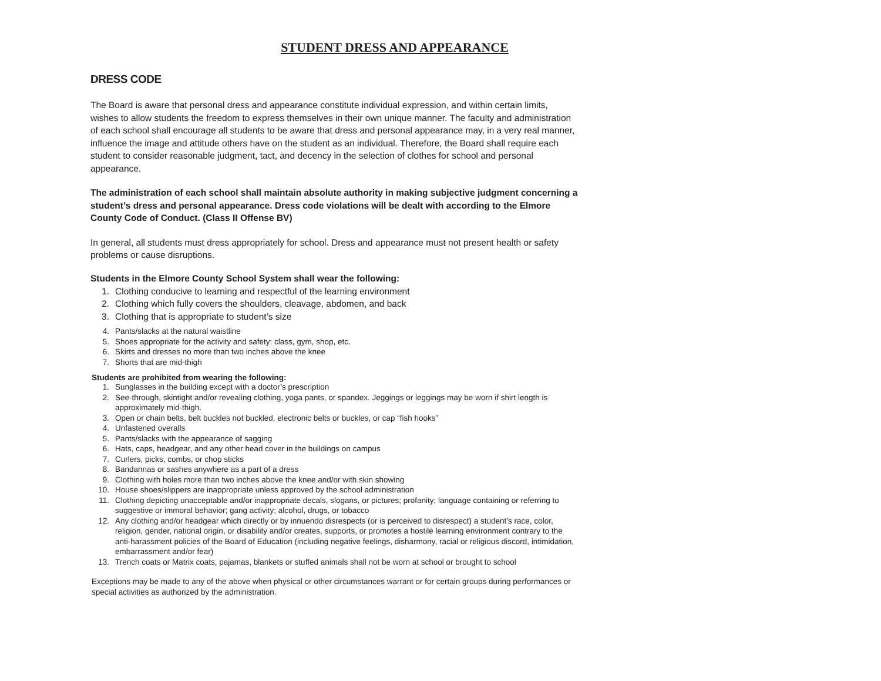STUDENT DRESS AND APPEARANCE
DRESS CODE
The Board is aware that personal dress and appearance constitute individual expression, and within certain limits, wishes to allow students the freedom to express themselves in their own unique manner. The faculty and administration of each school shall encourage all students to be aware that dress and personal appearance may, in a very real manner, influence the image and attitude others have on the student as an individual. Therefore, the Board shall require each student to consider reasonable judgment, tact, and decency in the selection of clothes for school and personal appearance.
The administration of each school shall maintain absolute authority in making subjective judgment concerning a student’s dress and personal appearance. Dress code violations will be dealt with according to the Elmore County Code of Conduct. (Class II Offense BV)
In general, all students must dress appropriately for school. Dress and appearance must not present health or safety problems or cause disruptions.
Students in the Elmore County School System shall wear the following:
1. Clothing conducive to learning and respectful of the learning environment
2. Clothing which fully covers the shoulders, cleavage, abdomen, and back
3. Clothing that is appropriate to student’s size
4. Pants/slacks at the natural waistline
5. Shoes appropriate for the activity and safety: class, gym, shop, etc.
6. Skirts and dresses no more than two inches above the knee
7. Shorts that are mid-thigh
Students are prohibited from wearing the following:
1. Sunglasses in the building except with a doctor’s prescription
2. See-through, skintight and/or revealing clothing, yoga pants, or spandex. Jeggings or leggings may be worn if shirt length is approximately mid-thigh.
3. Open or chain belts, belt buckles not buckled, electronic belts or buckles, or cap “fish hooks”
4. Unfastened overalls
5. Pants/slacks with the appearance of sagging
6. Hats, caps, headgear, and any other head cover in the buildings on campus
7. Curlers, picks, combs, or chop sticks
8. Bandannas or sashes anywhere as a part of a dress
9. Clothing with holes more than two inches above the knee and/or with skin showing
10. House shoes/slippers are inappropriate unless approved by the school administration
11. Clothing depicting unacceptable and/or inappropriate decals, slogans, or pictures; profanity; language containing or referring to suggestive or immoral behavior; gang activity; alcohol, drugs, or tobacco
12. Any clothing and/or headgear which directly or by innuendo disrespects (or is perceived to disrespect) a student’s race, color, religion, gender, national origin, or disability and/or creates, supports, or promotes a hostile learning environment contrary to the anti-harassment policies of the Board of Education (including negative feelings, disharmony, racial or religious discord, intimidation, embarrassment and/or fear)
13. Trench coats or Matrix coats, pajamas, blankets or stuffed animals shall not be worn at school or brought to school
Exceptions may be made to any of the above when physical or other circumstances warrant or for certain groups during performances or special activities as authorized by the administration.